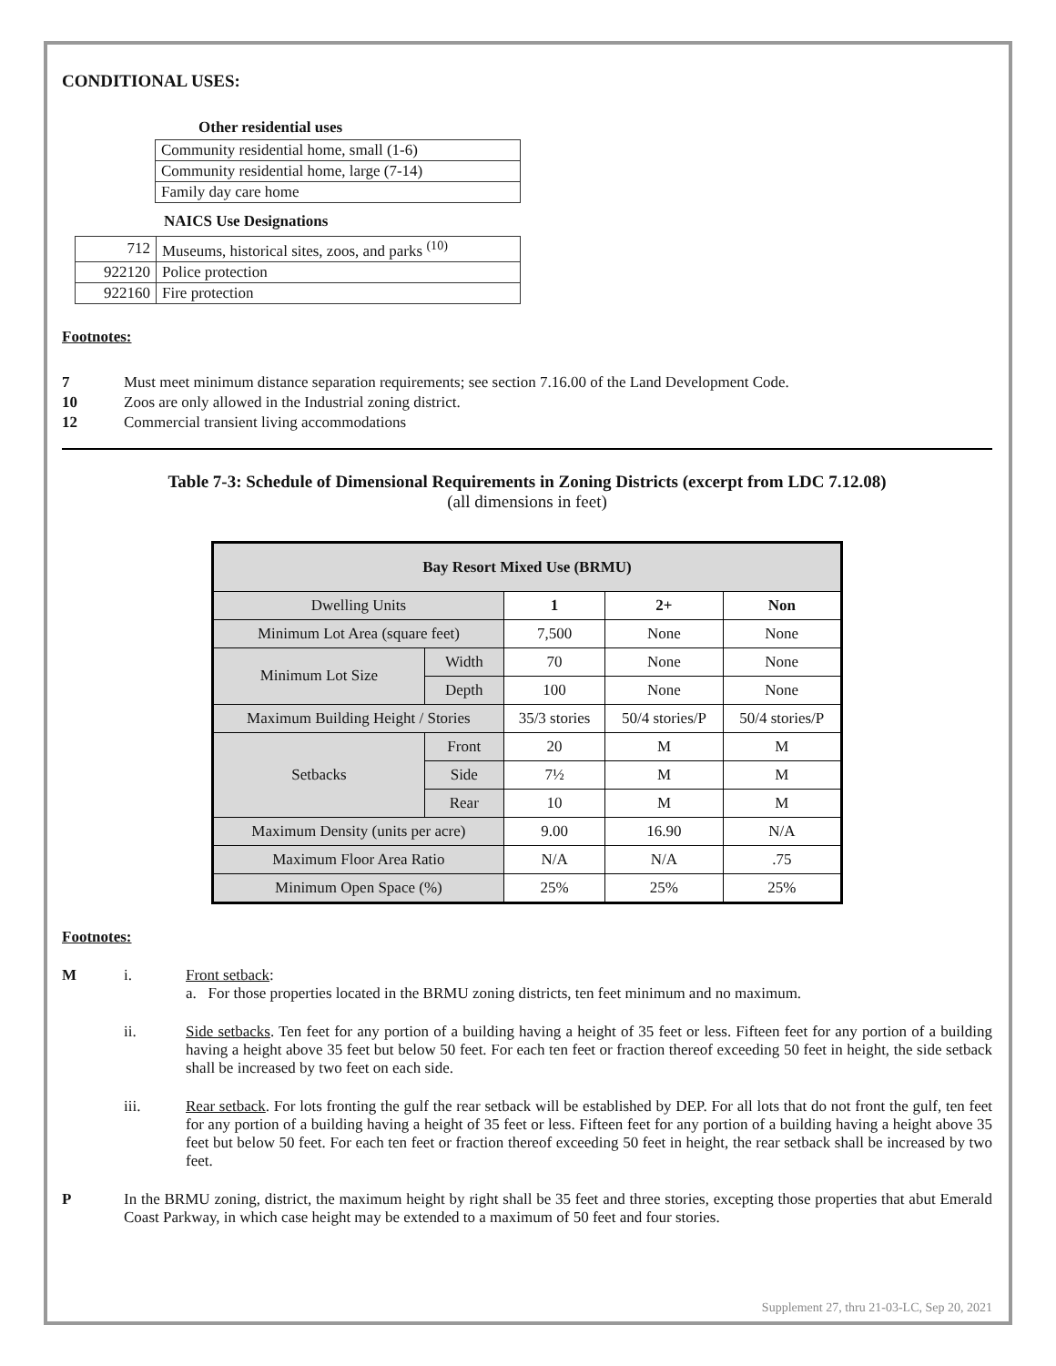CONDITIONAL USES:
Other residential uses
| Community residential home, small (1-6) |
| Community residential home, large (7-14) |
| Family day care home |
NAICS Use Designations
| 712 | Museums, historical sites, zoos, and parks <sup>(10)</sup> |
| 922120 | Police protection |
| 922160 | Fire protection |
Footnotes:
7 Must meet minimum distance separation requirements; see section 7.16.00 of the Land Development Code.
10 Zoos are only allowed in the Industrial zoning district.
12 Commercial transient living accommodations
Table 7-3: Schedule of Dimensional Requirements in Zoning Districts (excerpt from LDC 7.12.08)
(all dimensions in feet)
| Bay Resort Mixed Use (BRMU) | | | | |
| --- | --- | --- | --- | --- |
| Dwelling Units | | 1 | 2+ | Non |
| Minimum Lot Area (square feet) | | 7,500 | None | None |
| Minimum Lot Size | Width | 70 | None | None |
| | Depth | 100 | None | None |
| Maximum Building Height / Stories | | 35/3 stories | 50/4 stories/P | 50/4 stories/P |
| Setbacks | Front | 20 | M | M |
| | Side | 7½ | M | M |
| | Rear | 10 | M | M |
| Maximum Density (units per acre) | | 9.00 | 16.90 | N/A |
| Maximum Floor Area Ratio | | N/A | N/A | .75 |
| Minimum Open Space (%) | | 25% | 25% | 25% |
Footnotes:
Mi. Front setback:
a. For those properties located in the BRMU zoning districts, ten feet minimum and no maximum.
ii. Side setbacks. Ten feet for any portion of a building having a height of 35 feet or less. Fifteen feet for any portion of a building having a height above 35 feet but below 50 feet. For each ten feet or fraction thereof exceeding 50 feet in height, the side setback shall be increased by two feet on each side.
iii. Rear setback. For lots fronting the gulf the rear setback will be established by DEP. For all lots that do not front the gulf, ten feet for any portion of a building having a height of 35 feet or less. Fifteen feet for any portion of a building having a height above 35 feet but below 50 feet. For each ten feet or fraction thereof exceeding 50 feet in height, the rear setback shall be increased by two feet.
P In the BRMU zoning, district, the maximum height by right shall be 35 feet and three stories, excepting those properties that abut Emerald Coast Parkway, in which case height may be extended to a maximum of 50 feet and four stories.
Supplement 27, thru 21-03-LC, Sep 20, 2021